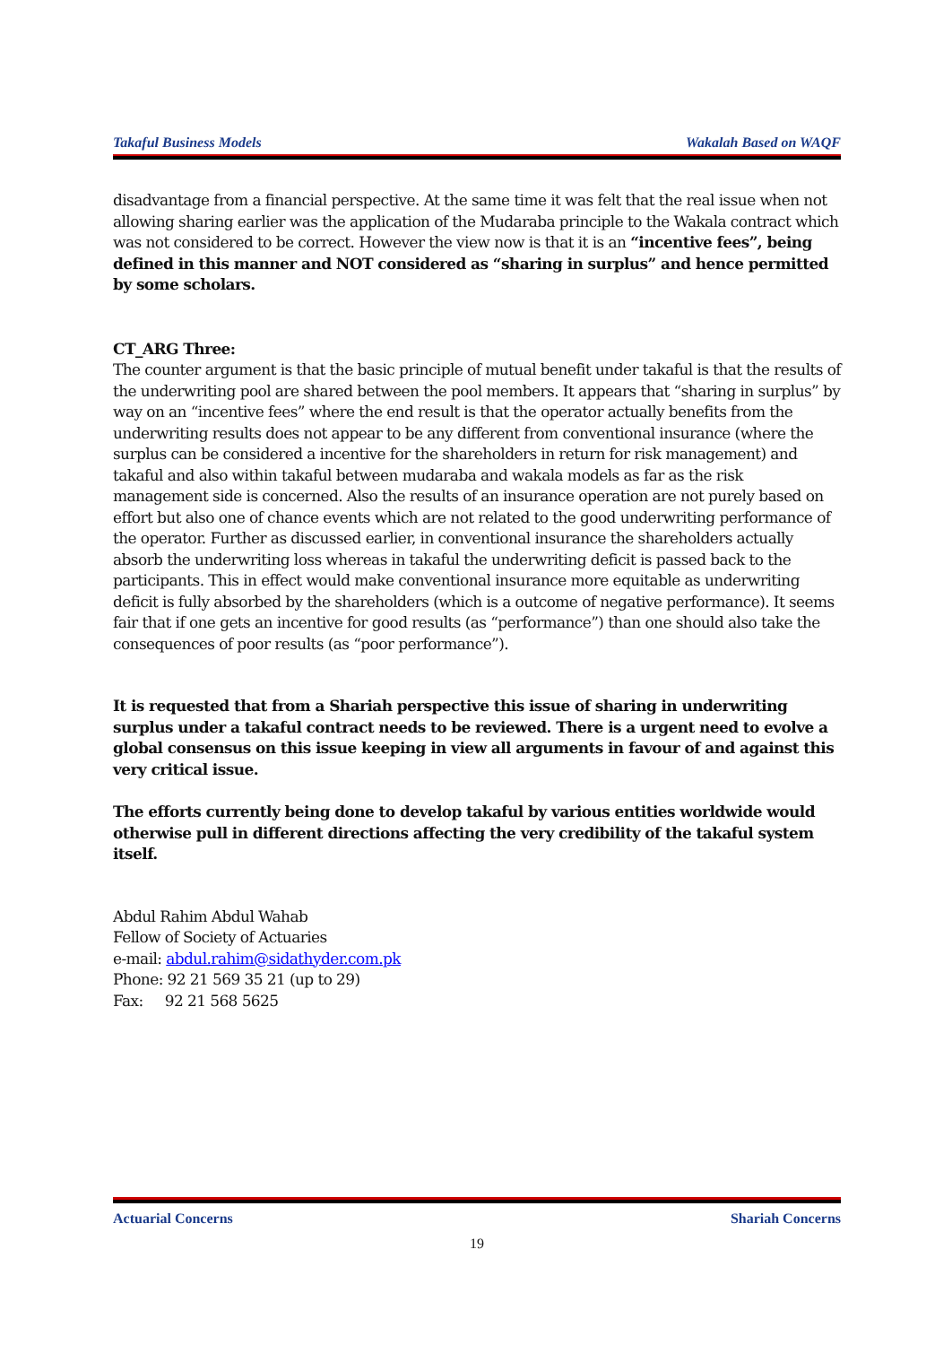Takaful Business Models Wakalah Based on WAQF
disadvantage from a financial perspective. At the same time it was felt that the real issue when not allowing sharing earlier was the application of the Mudaraba principle to the Wakala contract which was not considered to be correct. However the view now is that it is an “incentive fees”, being defined in this manner and NOT considered as “sharing in surplus” and hence permitted by some scholars.
CT_ARG Three:
The counter argument is that the basic principle of mutual benefit under takaful is that the results of the underwriting pool are shared between the pool members. It appears that “sharing in surplus” by way on an “incentive fees” where the end result is that the operator actually benefits from the underwriting results does not appear to be any different from conventional insurance (where the surplus can be considered a incentive for the shareholders in return for risk management) and takaful and also within takaful between mudaraba and wakala models as far as the risk management side is concerned. Also the results of an insurance operation are not purely based on effort but also one of chance events which are not related to the good underwriting performance of the operator. Further as discussed earlier, in conventional insurance the shareholders actually absorb the underwriting loss whereas in takaful the underwriting deficit is passed back to the participants. This in effect would make conventional insurance more equitable as underwriting deficit is fully absorbed by the shareholders (which is a outcome of negative performance). It seems fair that if one gets an incentive for good results (as “performance”) than one should also take the consequences of poor results (as “poor performance”).
It is requested that from a Shariah perspective this issue of sharing in underwriting surplus under a takaful contract needs to be reviewed. There is a urgent need to evolve a global consensus on this issue keeping in view all arguments in favour of and against this very critical issue.
The efforts currently being done to develop takaful by various entities worldwide would otherwise pull in different directions affecting the very credibility of the takaful system itself.
Abdul Rahim Abdul Wahab
Fellow of Society of Actuaries
e-mail: abdul.rahim@sidathyder.com.pk
Phone: 92 21 569 35 21 (up to 29)
Fax: 92 21 568 5625
Actuarial Concerns Shariah Concerns
19